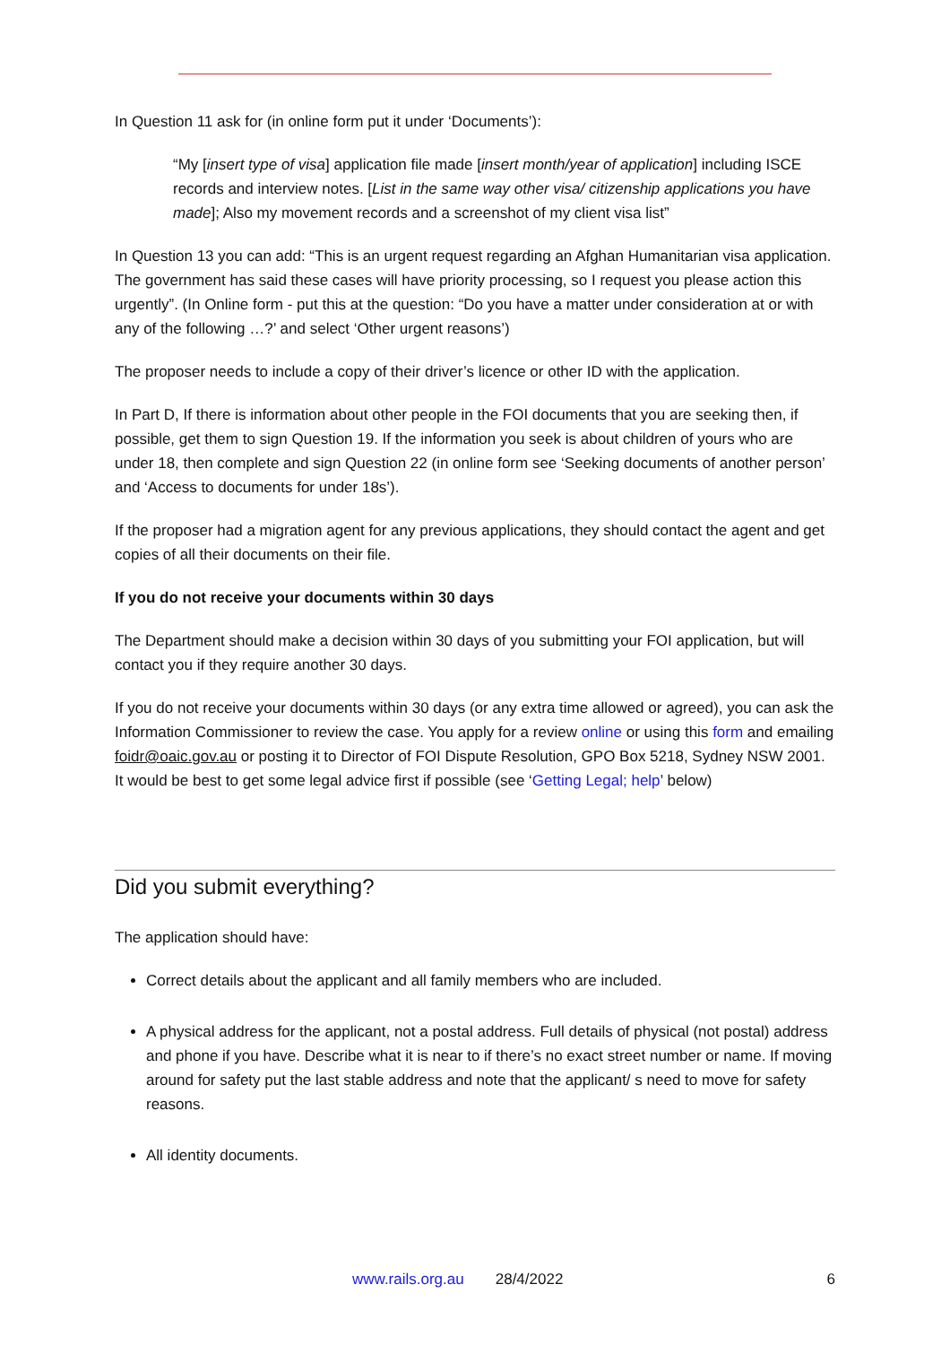In Question 11 ask for (in online form put it under ‘Documents’):
“My [insert type of visa] application file made [insert month/year of application] including ISCE records and interview notes. [List in the same way other visa/ citizenship applications you have made]; Also my movement records and a screenshot of my client visa list”
In Question 13 you can add: “This is an urgent request regarding an Afghan Humanitarian visa application. The government has said these cases will have priority processing, so I request you please action this urgently”. (In Online form - put this at the question: “Do you have a matter under consideration at or with any of the following …?’ and select ‘Other urgent reasons’)
The proposer needs to include a copy of their driver’s licence or other ID with the application.
In Part D, If there is information about other people in the FOI documents that you are seeking then, if possible, get them to sign Question 19. If the information you seek is about children of yours who are under 18, then complete and sign Question 22 (in online form see ‘Seeking documents of another person’ and ‘Access to documents for under 18s’).
If the proposer had a migration agent for any previous applications, they should contact the agent and get copies of all their documents on their file.
If you do not receive your documents within 30 days
The Department should make a decision within 30 days of you submitting your FOI application, but will contact you if they require another 30 days.
If you do not receive your documents within 30 days (or any extra time allowed or agreed), you can ask the Information Commissioner to review the case. You apply for a review online or using this form and emailing foidr@oaic.gov.au or posting it to Director of FOI Dispute Resolution, GPO Box 5218, Sydney NSW 2001. It would be best to get some legal advice first if possible (see ‘Getting Legal; help’ below)
Did you submit everything?
The application should have:
Correct details about the applicant and all family members who are included.
A physical address for the applicant, not a postal address. Full details of physical (not postal) address and phone if you have. Describe what it is near to if there’s no exact street number or name. If moving around for safety put the last stable address and note that the applicant/ s need to move for safety reasons.
All identity documents.
www.rails.org.au 28/4/2022 6